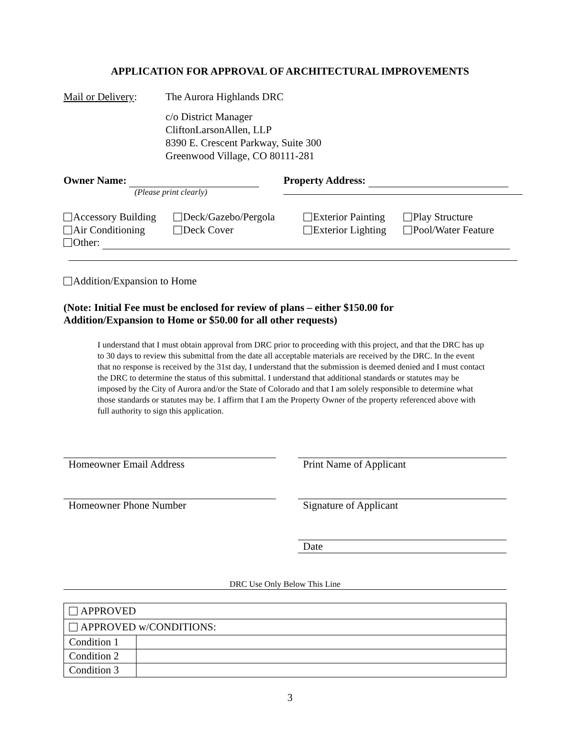APPLICATION FOR APPROVAL OF ARCHITECTURAL IMPROVEMENTS
Mail or Delivery:
The Aurora Highlands DRC
c/o District Manager
CliftonLarsonAllen, LLP
8390 E. Crescent Parkway, Suite 300
Greenwood Village, CO 80111-281
Owner Name:
(Please print clearly)
Property Address:
Accessory Building
Air Conditioning
Deck/Gazebo/Pergola
Deck Cover
Exterior Painting
Exterior Lighting
Play Structure
Pool/Water Feature
Other:
Addition/Expansion to Home
(Note: Initial Fee must be enclosed for review of plans – either $150.00 for
Addition/Expansion to Home or $50.00 for all other requests)
I understand that I must obtain approval from DRC prior to proceeding with this project, and that the DRC has up to 30 days to review this submittal from the date all acceptable materials are received by the DRC. In the event that no response is received by the 31st day, I understand that the submission is deemed denied and I must contact the DRC to determine the status of this submittal. I understand that additional standards or statutes may be imposed by the City of Aurora and/or the State of Colorado and that I am solely responsible to determine what those standards or statutes may be. I affirm that I am the Property Owner of the property referenced above with full authority to sign this application.
Homeowner Email Address Print Name of Applicant
Homeowner Phone Number Signature of Applicant
Date
DRC Use Only Below This Line
| APPROVED | |
| APPROVED w/CONDITIONS: | |
| Condition 1 | |
| Condition 2 | |
| Condition 3 | |
3